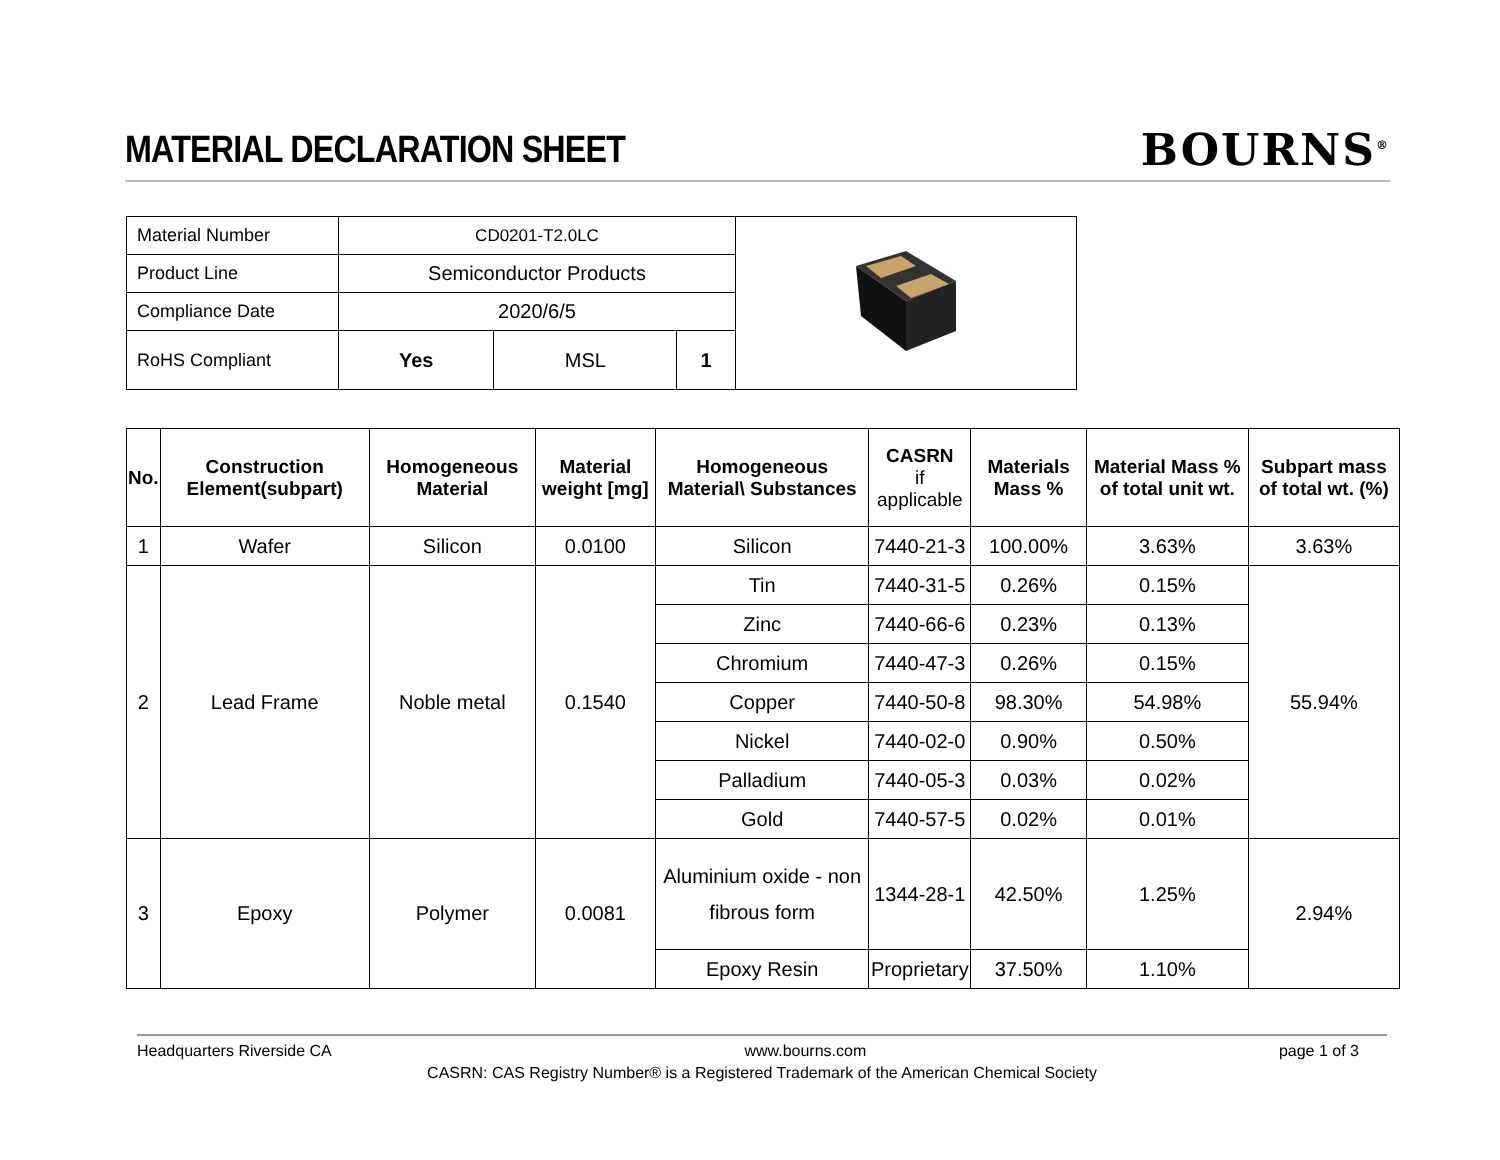MATERIAL DECLARATION SHEET
BOURNS<sup>®</sup>
| Material Number | CD0201-T2.0LC | | | |
| Product Line | Semiconductor Products | | | |
| Compliance Date | 2020/6/5 | | | |
| RoHS Compliant | Yes | MSL | 1 | |
| No. | Construction Element(subpart) | Homogeneous Material | Material weight [mg] | Homogeneous Material\ Substances | CASRN if applicable | Materials Mass % | Material Mass % of total unit wt. | Subpart mass of total wt. (%) |
| --- | --- | --- | --- | --- | --- | --- | --- | --- |
| 1 | Wafer | Silicon | 0.0100 | Silicon | 7440-21-3 | 100.00% | 3.63% | 3.63% |
| 2 | Lead Frame | Noble metal | 0.1540 | Tin | 7440-31-5 | 0.26% | 0.15% | 55.94% |
| | | | | Zinc | 7440-66-6 | 0.23% | 0.13% | |
| | | | | Chromium | 7440-47-3 | 0.26% | 0.15% | |
| | | | | Copper | 7440-50-8 | 98.30% | 54.98% | |
| | | | | Nickel | 7440-02-0 | 0.90% | 0.50% | |
| | | | | Palladium | 7440-05-3 | 0.03% | 0.02% | |
| | | | | Gold | 7440-57-5 | 0.02% | 0.01% | |
| 3 | Epoxy | Polymer | 0.0081 | Aluminium oxide - non fibrous form | 1344-28-1 | 42.50% | 1.25% | 2.94% |
| | | | | Epoxy Resin | Proprietary | 37.50% | 1.10% | |
Headquarters Riverside CA www.bourns.com page 1 of 3
CASRN: CAS Registry Number® is a Registered Trademark of the American Chemical Society